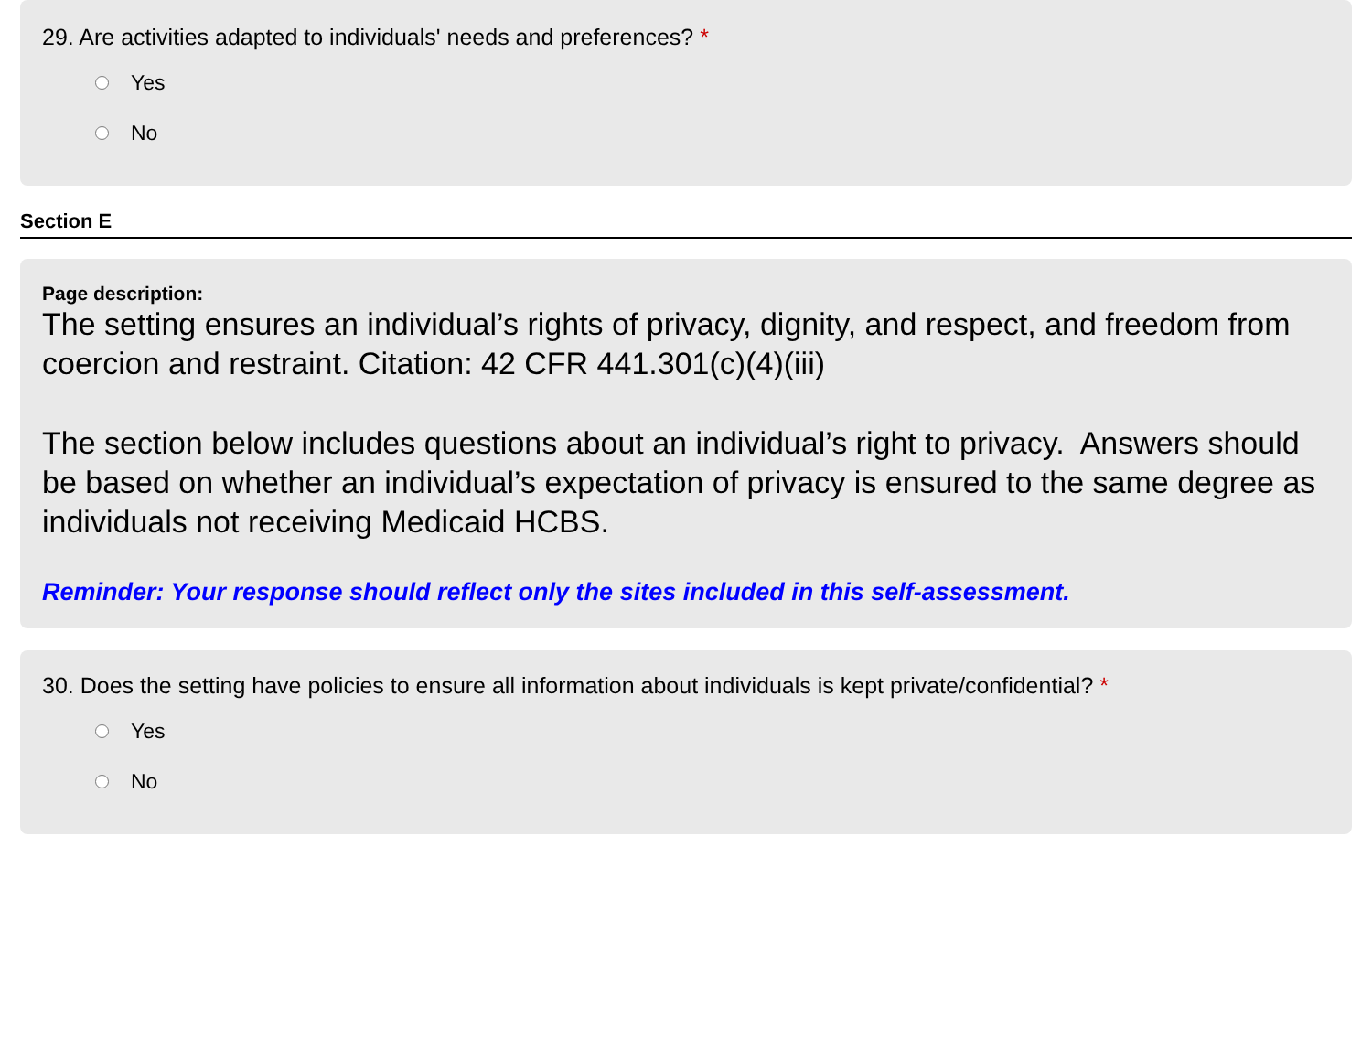29. Are activities adapted to individuals' needs and preferences? *
Yes
No
Section E
Page description:
The setting ensures an individual’s rights of privacy, dignity, and respect, and freedom from coercion and restraint. Citation: 42 CFR 441.301(c)(4)(iii)
The section below includes questions about an individual’s right to privacy. Answers should be based on whether an individual’s expectation of privacy is ensured to the same degree as individuals not receiving Medicaid HCBS.
Reminder: Your response should reflect only the sites included in this self-assessment.
30. Does the setting have policies to ensure all information about individuals is kept private/confidential? *
Yes
No